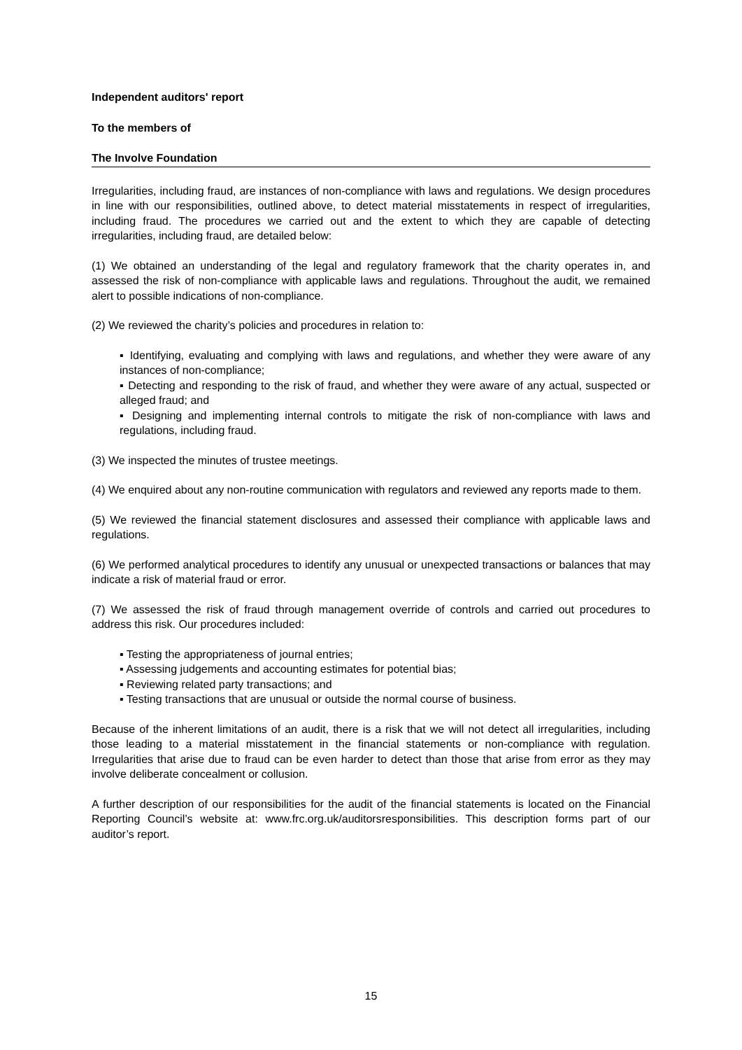Independent auditors' report
To the members of
The Involve Foundation
Irregularities, including fraud, are instances of non-compliance with laws and regulations. We design procedures in line with our responsibilities, outlined above, to detect material misstatements in respect of irregularities, including fraud. The procedures we carried out and the extent to which they are capable of detecting irregularities, including fraud, are detailed below:
(1) We obtained an understanding of the legal and regulatory framework that the charity operates in, and assessed the risk of non-compliance with applicable laws and regulations. Throughout the audit, we remained alert to possible indications of non-compliance.
(2) We reviewed the charity’s policies and procedures in relation to:
▪ Identifying, evaluating and complying with laws and regulations, and whether they were aware of any instances of non-compliance;
▪ Detecting and responding to the risk of fraud, and whether they were aware of any actual, suspected or alleged fraud; and
▪ Designing and implementing internal controls to mitigate the risk of non-compliance with laws and regulations, including fraud.
(3) We inspected the minutes of trustee meetings.
(4) We enquired about any non-routine communication with regulators and reviewed any reports made to them.
(5) We reviewed the financial statement disclosures and assessed their compliance with applicable laws and regulations.
(6) We performed analytical procedures to identify any unusual or unexpected transactions or balances that may indicate a risk of material fraud or error.
(7) We assessed the risk of fraud through management override of controls and carried out procedures to address this risk. Our procedures included:
▪ Testing the appropriateness of journal entries;
▪ Assessing judgements and accounting estimates for potential bias;
▪ Reviewing related party transactions; and
▪ Testing transactions that are unusual or outside the normal course of business.
Because of the inherent limitations of an audit, there is a risk that we will not detect all irregularities, including those leading to a material misstatement in the financial statements or non-compliance with regulation. Irregularities that arise due to fraud can be even harder to detect than those that arise from error as they may involve deliberate concealment or collusion.
A further description of our responsibilities for the audit of the financial statements is located on the Financial Reporting Council’s website at: www.frc.org.uk/auditorsresponsibilities. This description forms part of our auditor’s report.
15